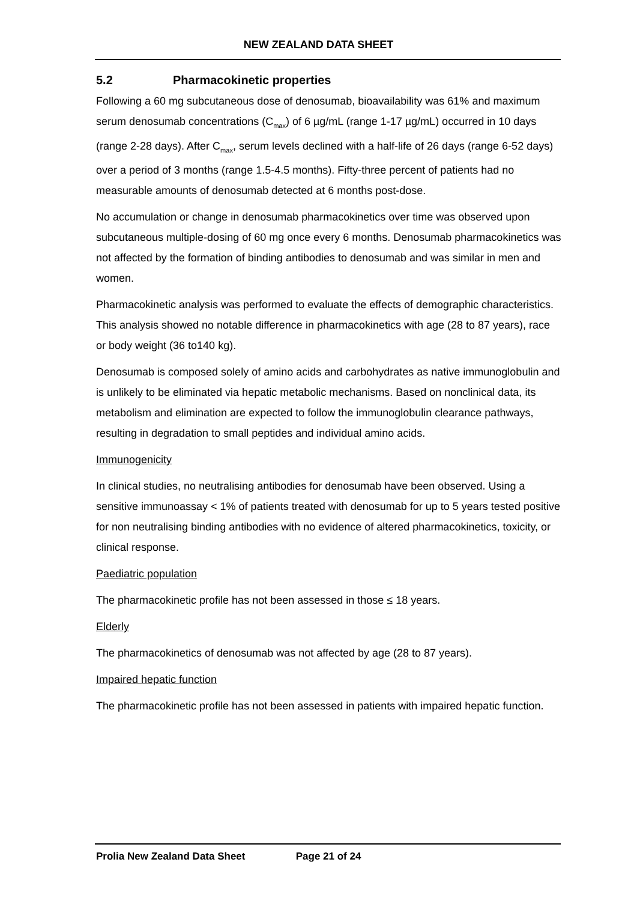NEW ZEALAND DATA SHEET
5.2 Pharmacokinetic properties
Following a 60 mg subcutaneous dose of denosumab, bioavailability was 61% and maximum serum denosumab concentrations (C<sub>max</sub>) of 6 µg/mL (range 1-17 µg/mL) occurred in 10 days (range 2-28 days). After C<sub>max</sub>, serum levels declined with a half-life of 26 days (range 6-52 days) over a period of 3 months (range 1.5-4.5 months). Fifty-three percent of patients had no measurable amounts of denosumab detected at 6 months post-dose.
No accumulation or change in denosumab pharmacokinetics over time was observed upon subcutaneous multiple-dosing of 60 mg once every 6 months. Denosumab pharmacokinetics was not affected by the formation of binding antibodies to denosumab and was similar in men and women.
Pharmacokinetic analysis was performed to evaluate the effects of demographic characteristics. This analysis showed no notable difference in pharmacokinetics with age (28 to 87 years), race or body weight (36 to140 kg).
Denosumab is composed solely of amino acids and carbohydrates as native immunoglobulin and is unlikely to be eliminated via hepatic metabolic mechanisms. Based on nonclinical data, its metabolism and elimination are expected to follow the immunoglobulin clearance pathways, resulting in degradation to small peptides and individual amino acids.
Immunogenicity
In clinical studies, no neutralising antibodies for denosumab have been observed. Using a sensitive immunoassay < 1% of patients treated with denosumab for up to 5 years tested positive for non neutralising binding antibodies with no evidence of altered pharmacokinetics, toxicity, or clinical response.
Paediatric population
The pharmacokinetic profile has not been assessed in those ≤ 18 years.
Elderly
The pharmacokinetics of denosumab was not affected by age (28 to 87 years).
Impaired hepatic function
The pharmacokinetic profile has not been assessed in patients with impaired hepatic function.
Prolia New Zealand Data Sheet Page 21 of 24